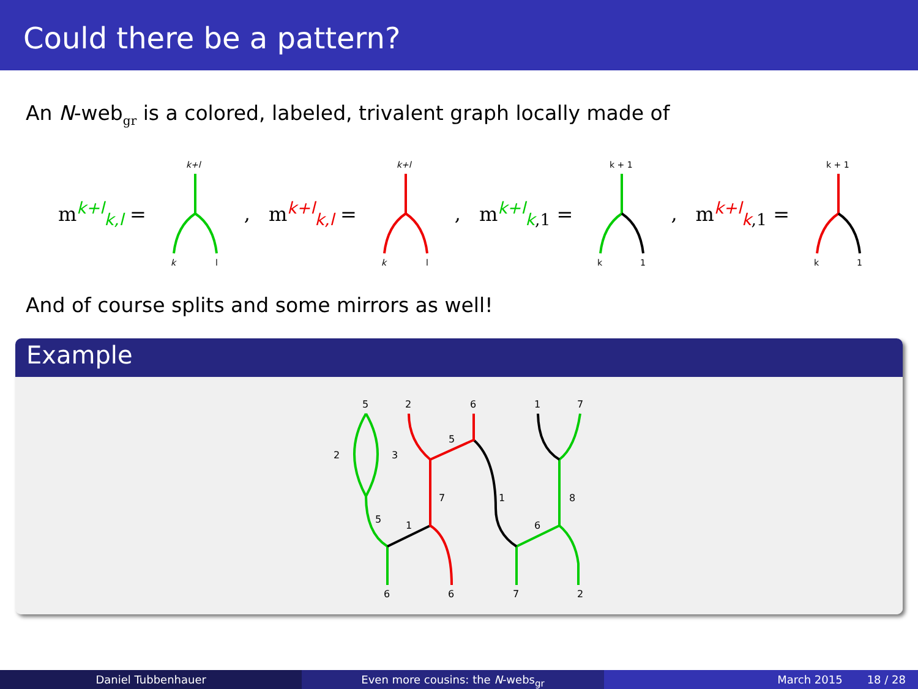Could there be a pattern?
An N-web<sub>gr</sub> is a colored, labeled, trivalent graph locally made of
m<sup>k+l</sup><sub>k,l</sub> =
k+l
k
l
, m<sup>k+l</sup><sub>k,l</sub> =
k+l
k
l
, m<sup>k+l</sup><sub>k,1</sub> =
k + 1
k
1
, m<sup>k+l</sup><sub>k,1</sub> =
k + 1
k
1
And of course splits and some mirrors as well!
Example
5
2
6
1
7
2
3
5
7
1
8
5
1
6
6
6
7
2
Daniel Tubbenhauer Even more cousins: the N-webs<sub>gr</sub>
March 2015 18 / 28